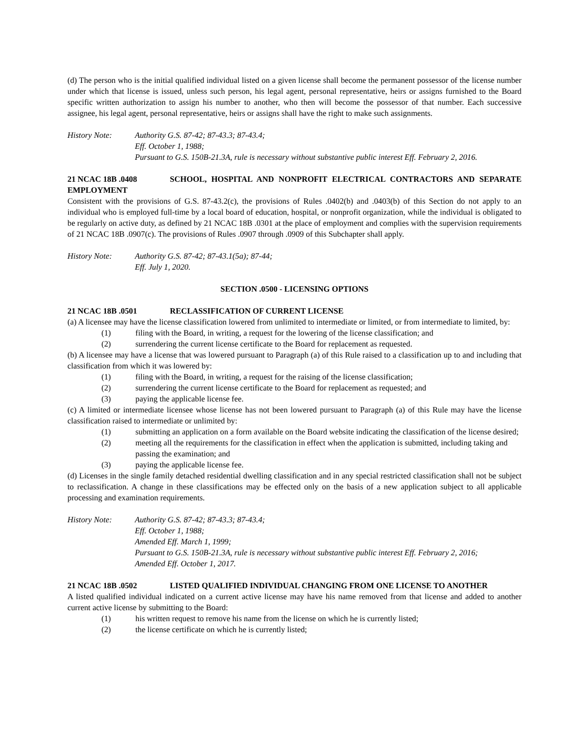(d) The person who is the initial qualified individual listed on a given license shall become the permanent possessor of the license number under which that license is issued, unless such person, his legal agent, personal representative, heirs or assigns furnished to the Board specific written authorization to assign his number to another, who then will become the possessor of that number. Each successive assignee, his legal agent, personal representative, heirs or assigns shall have the right to make such assignments.
History Note: Authority G.S. 87-42; 87-43.3; 87-43.4;
Eff. October 1, 1988;
Pursuant to G.S. 150B-21.3A, rule is necessary without substantive public interest Eff. February 2, 2016.
21 NCAC 18B .0408 SCHOOL, HOSPITAL AND NONPROFIT ELECTRICAL CONTRACTORS AND SEPARATE EMPLOYMENT
Consistent with the provisions of G.S. 87-43.2(c), the provisions of Rules .0402(b) and .0403(b) of this Section do not apply to an individual who is employed full-time by a local board of education, hospital, or nonprofit organization, while the individual is obligated to be regularly on active duty, as defined by 21 NCAC 18B .0301 at the place of employment and complies with the supervision requirements of 21 NCAC 18B .0907(c). The provisions of Rules .0907 through .0909 of this Subchapter shall apply.
History Note: Authority G.S. 87-42; 87-43.1(5a); 87-44;
Eff. July 1, 2020.
SECTION .0500 - LICENSING OPTIONS
21 NCAC 18B .0501 RECLASSIFICATION OF CURRENT LICENSE
(a) A licensee may have the license classification lowered from unlimited to intermediate or limited, or from intermediate to limited, by:
(1) filing with the Board, in writing, a request for the lowering of the license classification; and
(2) surrendering the current license certificate to the Board for replacement as requested.
(b) A licensee may have a license that was lowered pursuant to Paragraph (a) of this Rule raised to a classification up to and including that classification from which it was lowered by:
(1) filing with the Board, in writing, a request for the raising of the license classification;
(2) surrendering the current license certificate to the Board for replacement as requested; and
(3) paying the applicable license fee.
(c) A limited or intermediate licensee whose license has not been lowered pursuant to Paragraph (a) of this Rule may have the license classification raised to intermediate or unlimited by:
(1) submitting an application on a form available on the Board website indicating the classification of the license desired;
(2) meeting all the requirements for the classification in effect when the application is submitted, including taking and passing the examination; and
(3) paying the applicable license fee.
(d) Licenses in the single family detached residential dwelling classification and in any special restricted classification shall not be subject to reclassification. A change in these classifications may be effected only on the basis of a new application subject to all applicable processing and examination requirements.
History Note: Authority G.S. 87-42; 87-43.3; 87-43.4;
Eff. October 1, 1988;
Amended Eff. March 1, 1999;
Pursuant to G.S. 150B-21.3A, rule is necessary without substantive public interest Eff. February 2, 2016;
Amended Eff. October 1, 2017.
21 NCAC 18B .0502 LISTED QUALIFIED INDIVIDUAL CHANGING FROM ONE LICENSE TO ANOTHER
A listed qualified individual indicated on a current active license may have his name removed from that license and added to another current active license by submitting to the Board:
(1) his written request to remove his name from the license on which he is currently listed;
(2) the license certificate on which he is currently listed;